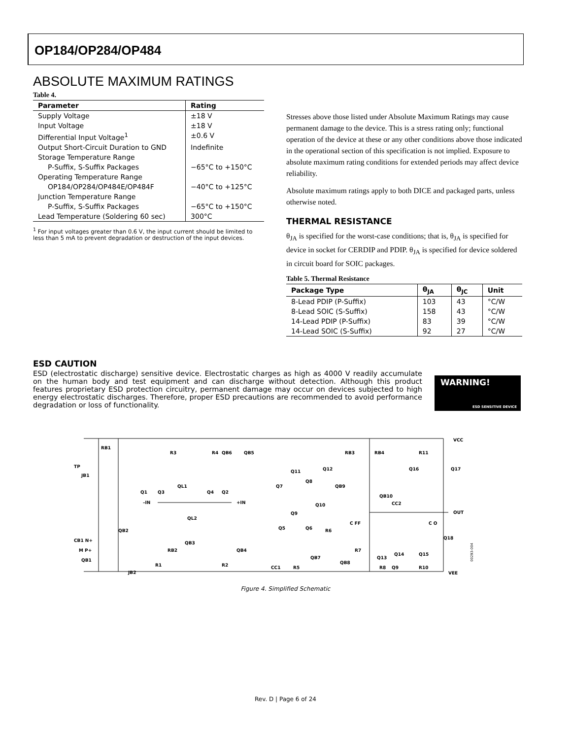OP184/OP284/OP484
ABSOLUTE MAXIMUM RATINGS
Table 4.
| Parameter | Rating |
| --- | --- |
| Supply Voltage | ±18 V |
| Input Voltage | ±18 V |
| Differential Input Voltage<sup>1</sup> | ±0.6 V |
| Output Short-Circuit Duration to GND | Indefinite |
| Storage Temperature Range | |
| P-Suffix, S-Suffix Packages | −65°C to +150°C |
| Operating Temperature Range | |
| OP184/OP284/OP484E/OP484F | −40°C to +125°C |
| Junction Temperature Range | |
| P-Suffix, S-Suffix Packages | −65°C to +150°C |
| Lead Temperature (Soldering 60 sec) | 300°C |
<sup>1</sup> For input voltages greater than 0.6 V, the input current should be limited to less than 5 mA to prevent degradation or destruction of the input devices.
Stresses above those listed under Absolute Maximum Ratings may cause permanent damage to the device. This is a stress rating only; functional operation of the device at these or any other conditions above those indicated in the operational section of this specification is not implied. Exposure to absolute maximum rating conditions for extended periods may affect device reliability.
Absolute maximum ratings apply to both DICE and packaged parts, unless otherwise noted.
THERMAL RESISTANCE
θ<sub>JA</sub> is specified for the worst-case conditions; that is, θ<sub>JA</sub> is specified for device in socket for CERDIP and PDIP. θ<sub>JA</sub> is specified for device soldered in circuit board for SOIC packages.
Table 5. Thermal Resistance
| Package Type | θ<sub>JA</sub> | θ<sub>JC</sub> | Unit |
| --- | --- | --- | --- |
| 8-Lead PDIP (P-Suffix) | 103 | 43 | °C/W |
| 8-Lead SOIC (S-Suffix) | 158 | 43 | °C/W |
| 14-Lead PDIP (P-Suffix) | 83 | 39 | °C/W |
| 14-Lead SOIC (S-Suffix) | 92 | 27 | °C/W |
ESD CAUTION
ESD (electrostatic discharge) sensitive device. Electrostatic charges as high as 4000 V readily accumulate on the human body and test equipment and can discharge without detection. Although this product features proprietary ESD protection circuitry, permanent damage may occur on devices subjected to high energy electrostatic discharges. Therefore, proper ESD precautions are recommended to avoid performance degradation or loss of functionality.
WARNING!
ESD SENSITIVE DEVICE
VCC
VEE
OUT
TP
–IN
+IN
RB1
R3
R4
QB6
QB5
RB3
RB4
R11
JB1
Q1
Q3
QL1
Q4
Q2
QL2
Q11
Q12
Q8
Q7
QB9
QB10
Q16
Q17
Q9
Q10
Q5
Q6
R6
C FF
CC2
C O
Q18
CB1 N+
M P+
QB2
QB1
JB2
R1
RB2
QB3
R2
QB4
CC1
R5
QB7
QB8
R7
Q13
Q14
Q15
Q9
R8
R10
00293-004
Figure 4. Simplified Schematic
Rev. D | Page 6 of 24